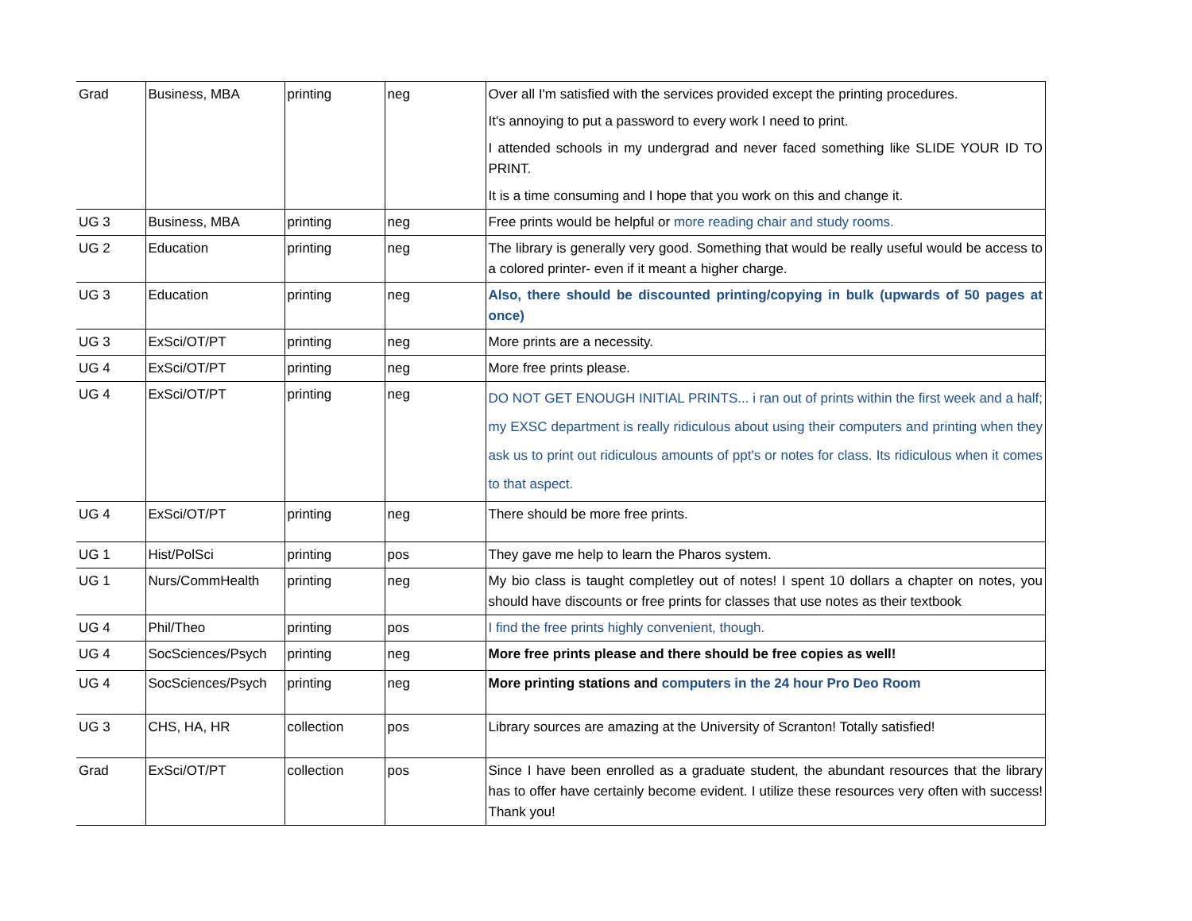| Grad | Business, MBA | printing | neg | Over all I'm satisfied with the services provided except the printing procedures. It's annoying to put a password to every work I need to print. I attended schools in my undergrad and never faced something like SLIDE YOUR ID TO PRINT. It is a time consuming and I hope that you work on this and change it. |
| UG 3 | Business, MBA | printing | neg | Free prints would be helpful or more reading chair and study rooms. |
| UG 2 | Education | printing | neg | The library is generally very good. Something that would be really useful would be access to a colored printer- even if it meant a higher charge. |
| UG 3 | Education | printing | neg | Also, there should be discounted printing/copying in bulk (upwards of 50 pages at once) |
| UG 3 | ExSci/OT/PT | printing | neg | More prints are a necessity. |
| UG 4 | ExSci/OT/PT | printing | neg | More free prints please. |
| UG 4 | ExSci/OT/PT | printing | neg | DO NOT GET ENOUGH INITIAL PRINTS... i ran out of prints within the first week and a half; my EXSC department is really ridiculous about using their computers and printing when they ask us to print out ridiculous amounts of ppt's or notes for class. Its ridiculous when it comes to that aspect. |
| UG 4 | ExSci/OT/PT | printing | neg | There should be more free prints. |
| UG 1 | Hist/PolSci | printing | pos | They gave me help to learn the Pharos system. |
| UG 1 | Nurs/CommHealth | printing | neg | My bio class is taught completley out of notes! I spent 10 dollars a chapter on notes, you should have discounts or free prints for classes that use notes as their textbook |
| UG 4 | Phil/Theo | printing | pos | I find the free prints highly convenient, though. |
| UG 4 | SocSciences/Psych | printing | neg | More free prints please and there should be free copies as well! |
| UG 4 | SocSciences/Psych | printing | neg | More printing stations and computers in the 24 hour Pro Deo Room |
| UG 3 | CHS, HA, HR | collection | pos | Library sources are amazing at the University of Scranton! Totally satisfied! |
| Grad | ExSci/OT/PT | collection | pos | Since I have been enrolled as a graduate student, the abundant resources that the library has to offer have certainly become evident. I utilize these resources very often with success! Thank you! |